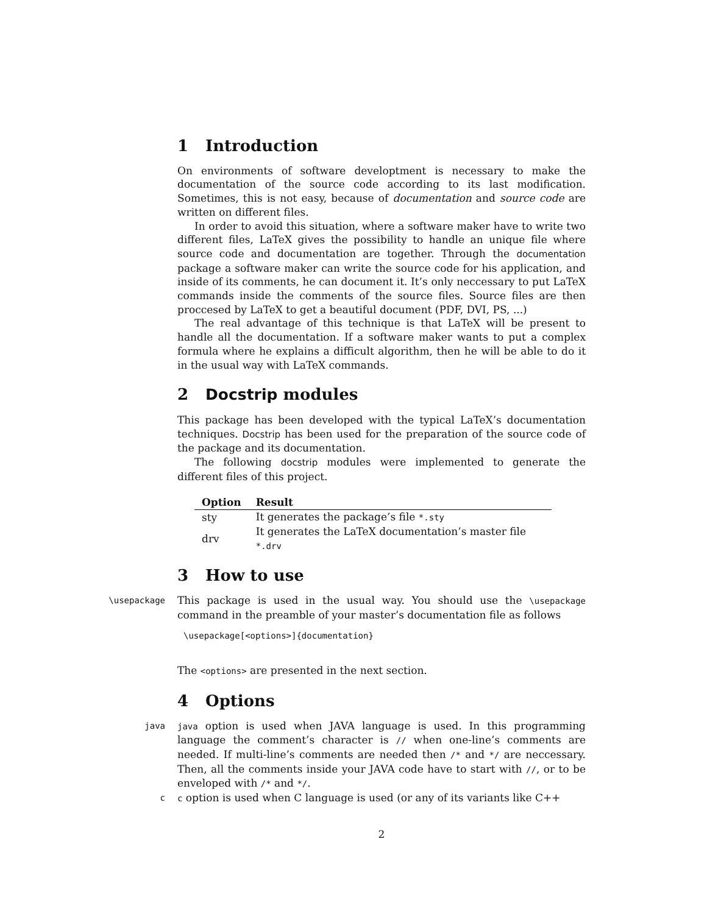1 Introduction
On environments of software developtment is necessary to make the documentation of the source code according to its last modification. Sometimes, this is not easy, because of documentation and source code are written on different files.
In order to avoid this situation, where a software maker have to write two different files, LaTeX gives the possibility to handle an unique file where source code and documentation are together. Through the documentation package a software maker can write the source code for his application, and inside of its comments, he can document it. It’s only neccessary to put LaTeX commands inside the comments of the source files. Source files are then proccesed by LaTeX to get a beautiful document (PDF, DVI, PS, ...)
The real advantage of this technique is that LaTeX will be present to handle all the documentation. If a software maker wants to put a complex formula where he explains a difficult algorithm, then he will be able to do it in the usual way with LaTeX commands.
2 Docstrip modules
This package has been developed with the typical LaTeX’s documentation techniques. Docstrip has been used for the preparation of the source code of the package and its documentation.
The following docstrip modules were implemented to generate the different files of this project.
| Option | Result |
| --- | --- |
| sty | It generates the package’s file *.sty |
| drv | It generates the LaTeX documentation’s master file *.drv |
3 How to use
\usepackage
This package is used in the usual way. You should use the \usepackage command in the preamble of your master’s documentation file as follows
\usepackage[<options>]{documentation}
The <options> are presented in the next section.
4 Options
java java option is used when JAVA language is used. In this programming language the comment’s character is // when one-line’s comments are needed. If multi-line’s comments are needed then /* and */ are neccessary. Then, all the comments inside your JAVA code have to start with //, or to be enveloped with /* and */.
c c option is used when C language is used (or any of its variants like C++
2